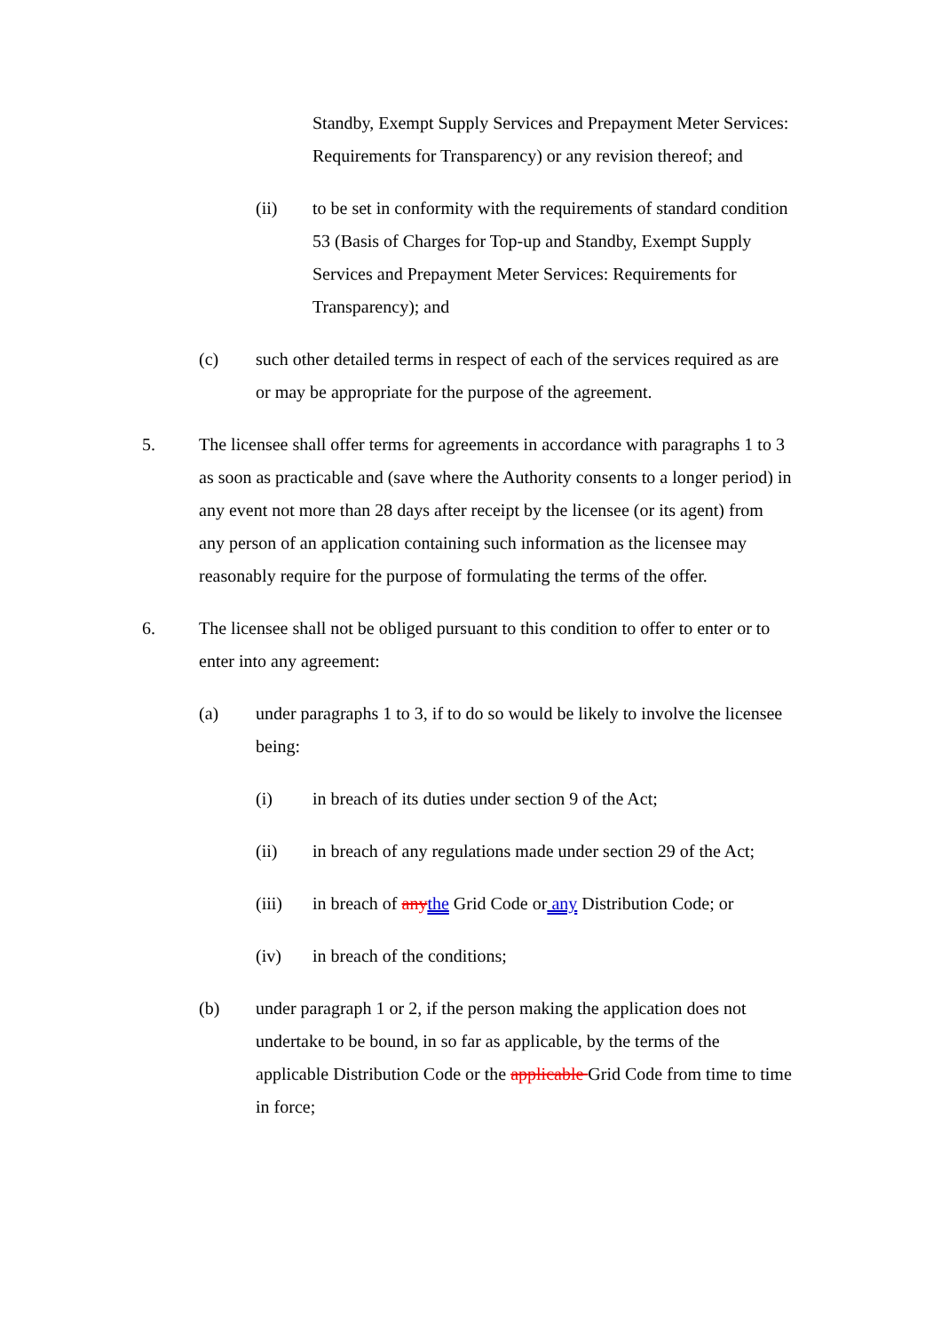Standby, Exempt Supply Services and Prepayment Meter Services: Requirements for Transparency) or any revision thereof; and
(ii) to be set in conformity with the requirements of standard condition 53 (Basis of Charges for Top-up and Standby, Exempt Supply Services and Prepayment Meter Services: Requirements for Transparency); and
(c) such other detailed terms in respect of each of the services required as are or may be appropriate for the purpose of the agreement.
5. The licensee shall offer terms for agreements in accordance with paragraphs 1 to 3 as soon as practicable and (save where the Authority consents to a longer period) in any event not more than 28 days after receipt by the licensee (or its agent) from any person of an application containing such information as the licensee may reasonably require for the purpose of formulating the terms of the offer.
6. The licensee shall not be obliged pursuant to this condition to offer to enter or to enter into any agreement:
(a) under paragraphs 1 to 3, if to do so would be likely to involve the licensee being:
(i) in breach of its duties under section 9 of the Act;
(ii) in breach of any regulations made under section 29 of the Act;
(iii) in breach of anythe Grid Code or any Distribution Code; or
(iv) in breach of the conditions;
(b) under paragraph 1 or 2, if the person making the application does not undertake to be bound, in so far as applicable, by the terms of the applicable Distribution Code or the applicable Grid Code from time to time in force;